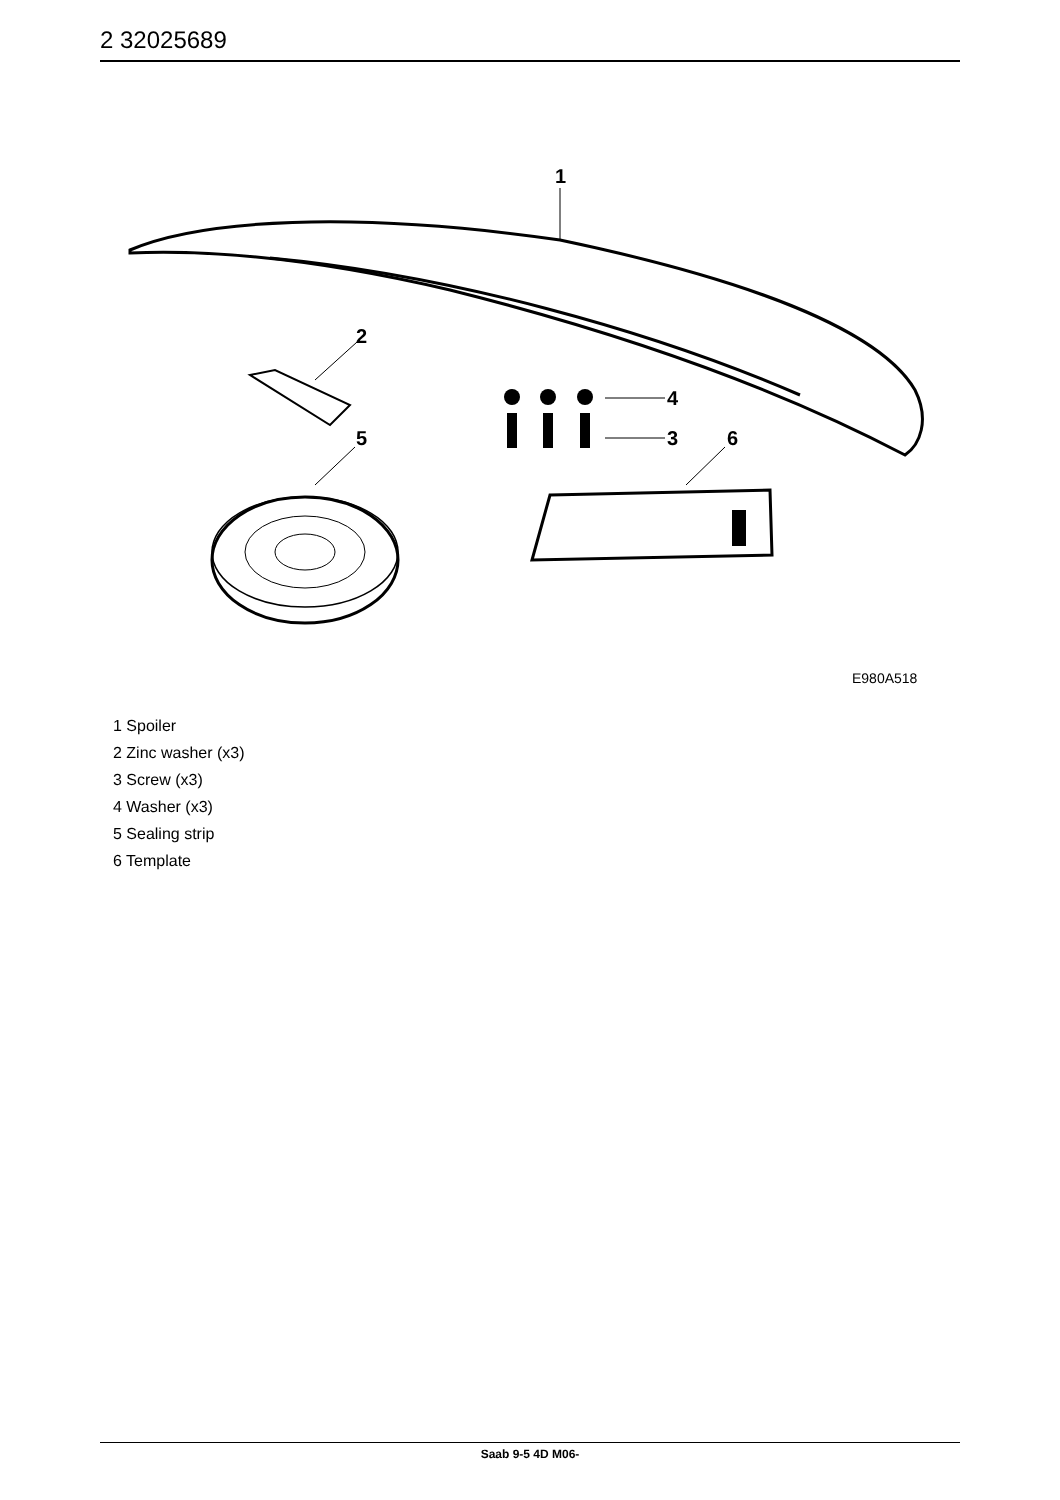2 32025689
1
2
4
3
5
6
E980A518
1 Spoiler
2 Zinc washer (x3)
3 Screw (x3)
4 Washer (x3)
5 Sealing strip
6 Template
Saab 9-5 4D M06-